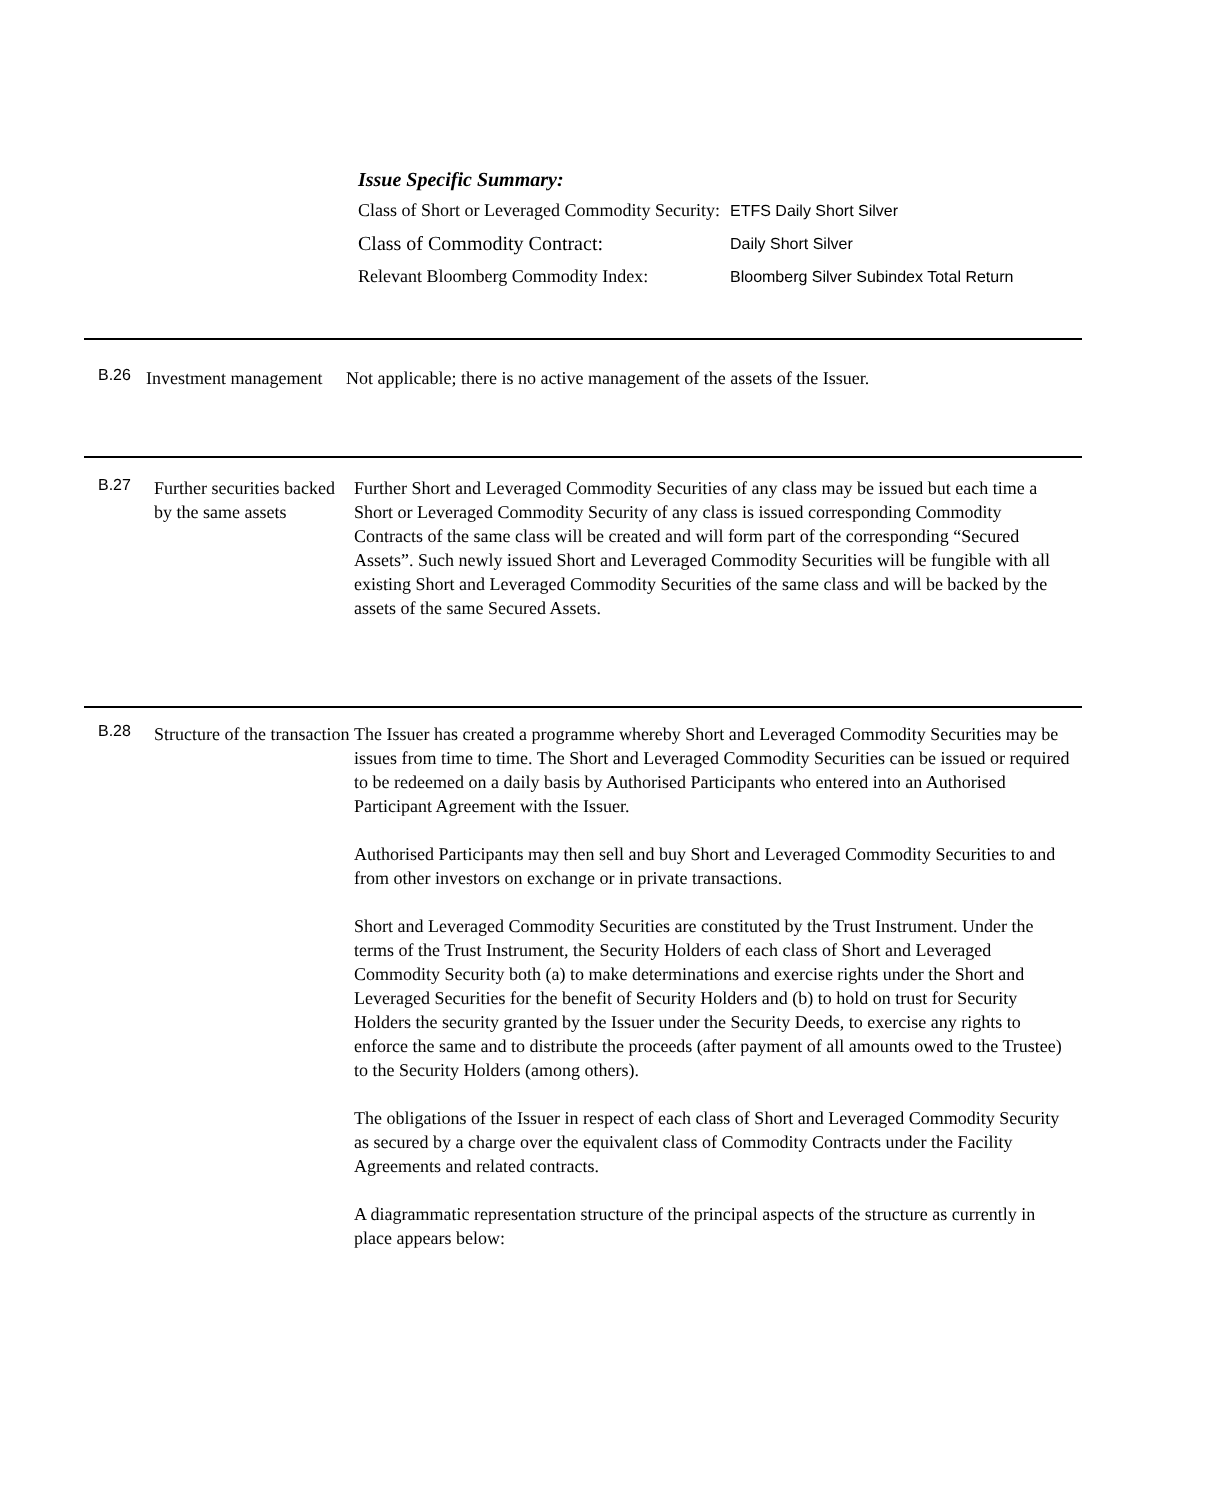Issue Specific Summary:
| Class of Short or Leveraged Commodity Security: | ETFS Daily Short Silver |
| Class of Commodity Contract: | Daily Short Silver |
| Relevant Bloomberg Commodity Index: | Bloomberg Silver Subindex Total Return |
B.26
Investment management
Not applicable; there is no active management of the assets of the Issuer.
B.27
Further securities backed by the same assets
Further Short and Leveraged Commodity Securities of any class may be issued but each time a Short or Leveraged Commodity Security of any class is issued corresponding Commodity Contracts of the same class will be created and will form part of the corresponding “Secured Assets”. Such newly issued Short and Leveraged Commodity Securities will be fungible with all existing Short and Leveraged Commodity Securities of the same class and will be backed by the assets of the same Secured Assets.
B.28
Structure of the transaction
The Issuer has created a programme whereby Short and Leveraged Commodity Securities may be issues from time to time. The Short and Leveraged Commodity Securities can be issued or required to be redeemed on a daily basis by Authorised Participants who entered into an Authorised Participant Agreement with the Issuer.
Authorised Participants may then sell and buy Short and Leveraged Commodity Securities to and from other investors on exchange or in private transactions.
Short and Leveraged Commodity Securities are constituted by the Trust Instrument. Under the terms of the Trust Instrument, the Security Holders of each class of Short and Leveraged Commodity Security both (a) to make determinations and exercise rights under the Short and Leveraged Securities for the benefit of Security Holders and (b) to hold on trust for Security Holders the security granted by the Issuer under the Security Deeds, to exercise any rights to enforce the same and to distribute the proceeds (after payment of all amounts owed to the Trustee) to the Security Holders (among others).
The obligations of the Issuer in respect of each class of Short and Leveraged Commodity Security as secured by a charge over the equivalent class of Commodity Contracts under the Facility Agreements and related contracts.
A diagrammatic representation structure of the principal aspects of the structure as currently in place appears below: